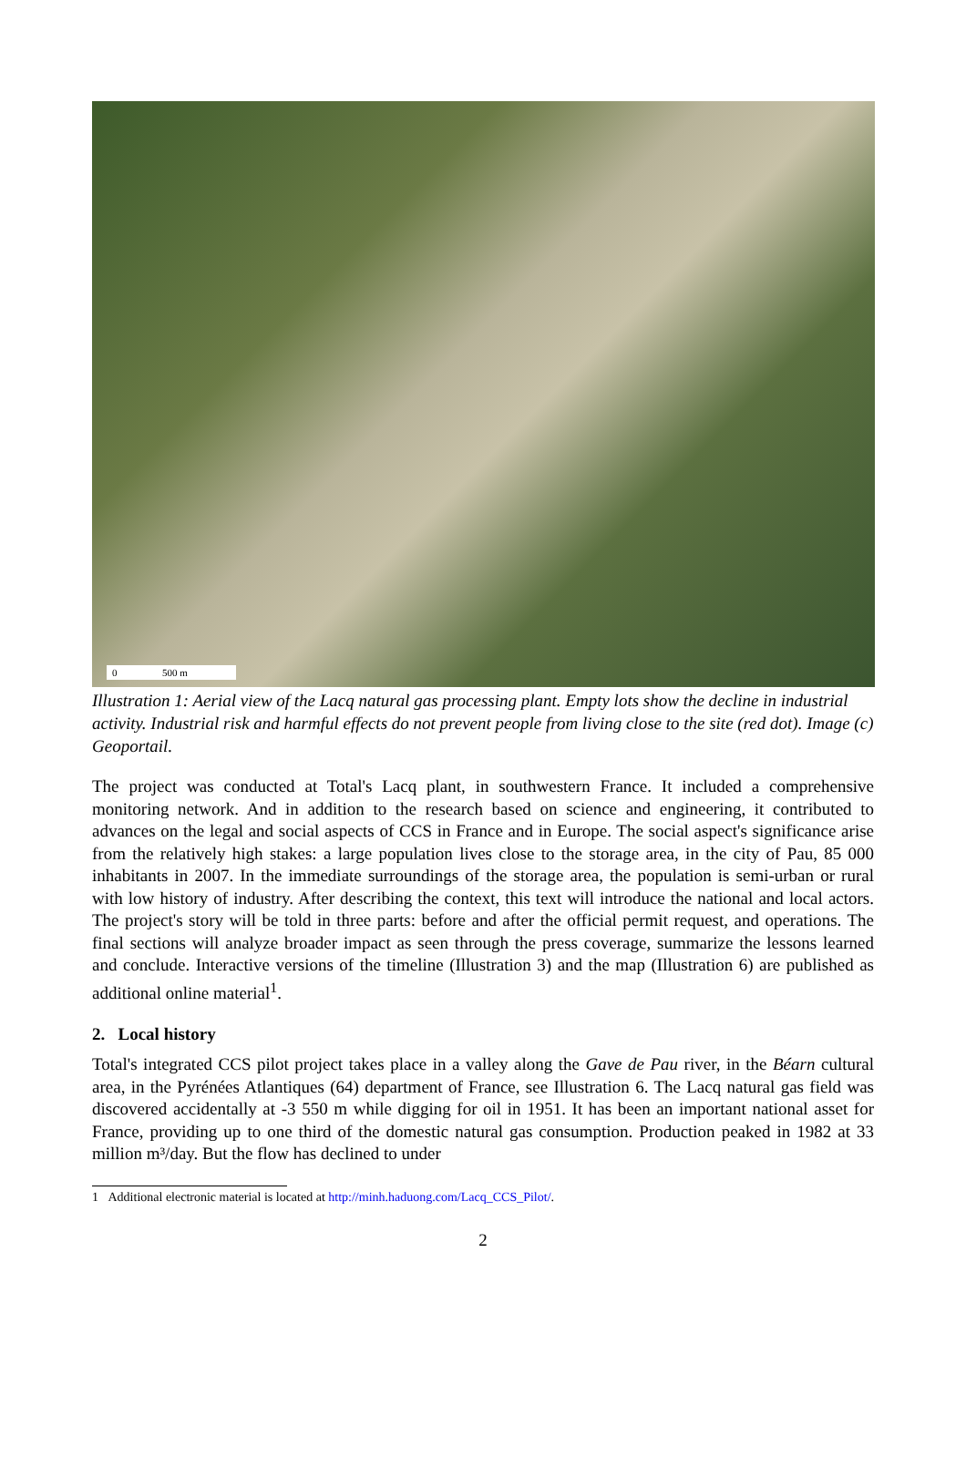0 500 m
Illustration 1: Aerial view of the Lacq natural gas processing plant. Empty lots show the decline in industrial activity. Industrial risk and harmful effects do not prevent people from living close to the site (red dot). Image (c) Geoportail.
The project was conducted at Total's Lacq plant, in southwestern France. It included a comprehensive monitoring network. And in addition to the research based on science and engineering, it contributed to advances on the legal and social aspects of CCS in France and in Europe. The social aspect's significance arise from the relatively high stakes: a large population lives close to the storage area, in the city of Pau, 85 000 inhabitants in 2007. In the immediate surroundings of the storage area, the population is semi-urban or rural with low history of industry. After describing the context, this text will introduce the national and local actors. The project's story will be told in three parts: before and after the official permit request, and operations. The final sections will analyze broader impact as seen through the press coverage, summarize the lessons learned and conclude. Interactive versions of the timeline (Illustration 3) and the map (Illustration 6) are published as additional online material<sup>1</sup>.
2. Local history
Total's integrated CCS pilot project takes place in a valley along the Gave de Pau river, in the Béarn cultural area, in the Pyrénées Atlantiques (64) department of France, see Illustration 6. The Lacq natural gas field was discovered accidentally at -3 550 m while digging for oil in 1951. It has been an important national asset for France, providing up to one third of the domestic natural gas consumption. Production peaked in 1982 at 33 million m³/day. But the flow has declined to under
1 Additional electronic material is located at http://minh.haduong.com/Lacq_CCS_Pilot/.
2